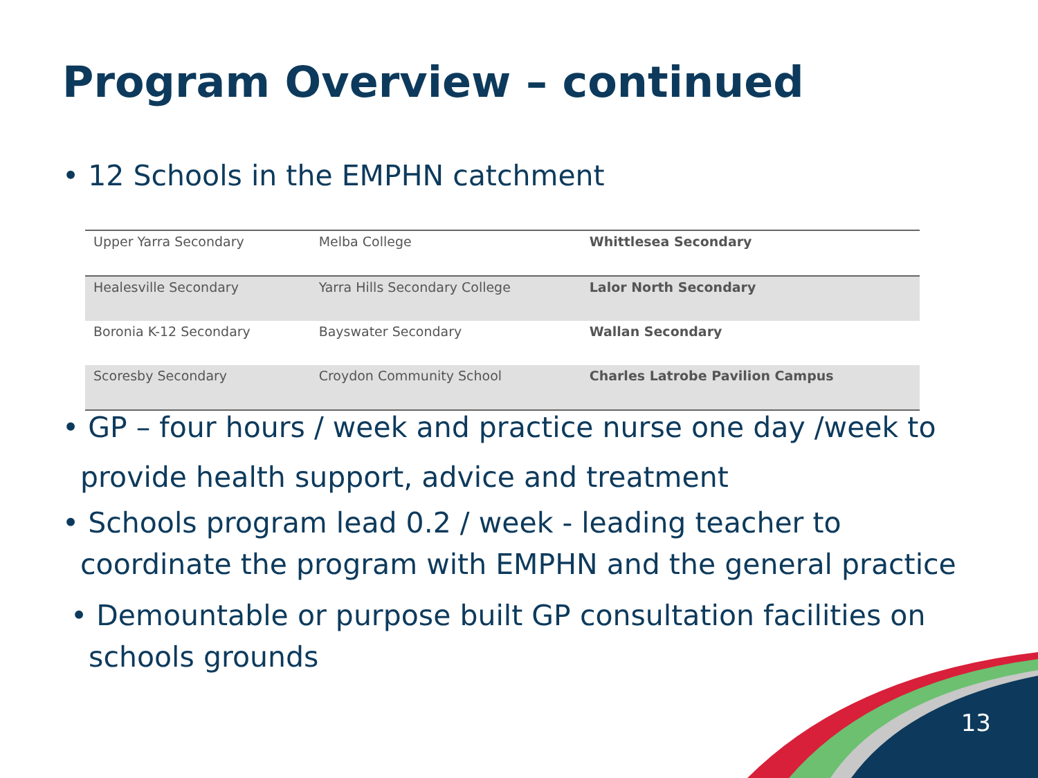Program Overview – continued
• 12 Schools in the EMPHN catchment
| Upper Yarra Secondary | Melba College | Whittlesea Secondary |
| Healesville Secondary | Yarra Hills Secondary College | Lalor North Secondary |
| Boronia K-12 Secondary | Bayswater Secondary | Wallan Secondary |
| Scoresby Secondary | Croydon Community School | Charles Latrobe Pavilion Campus |
• GP – four hours / week and practice nurse one day /week to
provide health support, advice and treatment
• Schools program lead 0.2 / week - leading teacher to
coordinate the program with EMPHN and the general practice
• Demountable or purpose built GP consultation facilities on
schools grounds
13